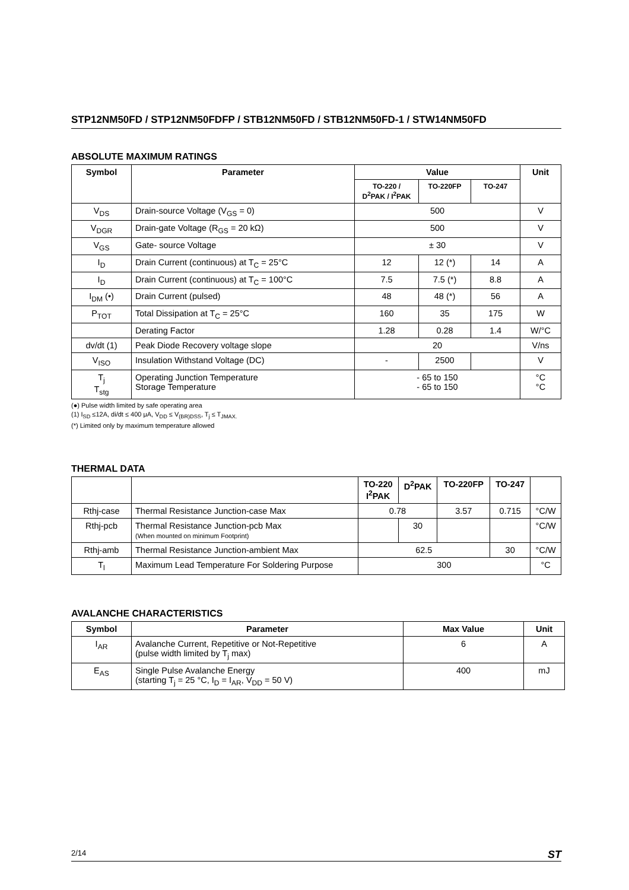STP12NM50FD / STP12NM50FDFP / STB12NM50FD / STB12NM50FD-1 / STW14NM50FD
ABSOLUTE MAXIMUM RATINGS
| Symbol | Parameter | Value | | | Unit |
| --- | --- | --- | --- | --- | --- |
| | | TO-220 / D<sup>2</sup>PAK / I<sup>2</sup>PAK | TO-220FP | TO-247 | |
| V<sub>DS</sub> | Drain-source Voltage (V<sub>GS</sub> = 0) | 500 | | | V |
| V<sub>DGR</sub> | Drain-gate Voltage (R<sub>GS</sub> = 20 kΩ) | 500 | | | V |
| V<sub>GS</sub> | Gate- source Voltage | ± 30 | | | V |
| I<sub>D</sub> | Drain Current (continuous) at T<sub>C</sub> = 25°C | 12 | 12 (*) | 14 | A |
| I<sub>D</sub> | Drain Current (continuous) at T<sub>C</sub> = 100°C | 7.5 | 7.5 (*) | 8.8 | A |
| I<sub>DM</sub> (•) | Drain Current (pulsed) | 48 | 48 (*) | 56 | A |
| P<sub>TOT</sub> | Total Dissipation at T<sub>C</sub> = 25°C | 160 | 35 | 175 | W |
| | Derating Factor | 1.28 | 0.28 | 1.4 | W/°C |
| dv/dt (1) | Peak Diode Recovery voltage slope | 20 | | | V/ns |
| V<sub>ISO</sub> | Insulation Withstand Voltage (DC) | - | 2500 | | V |
| T<sub>j</sub> T<sub>stg</sub> | Operating Junction Temperature Storage Temperature | - 65 to 150 - 65 to 150 | | | °C °C |
(●) Pulse width limited by safe operating area
(1) I<sub>SD</sub> ≤12A, di/dt ≤ 400 μA, V<sub>DD</sub> ≤ V<sub>(BR)DSS</sub>, T<sub>j</sub> ≤ T<sub>JMAX.</sub>
(*) Limited only by maximum temperature allowed
THERMAL DATA
| | | TO-220 I<sup>2</sup>PAK | D<sup>2</sup>PAK | TO-220FP | TO-247 | |
| --- | --- | --- | --- | --- | --- | --- |
| Rthj-case | Thermal Resistance Junction-case Max | 0.78 | | 3.57 | 0.715 | °C/W |
| Rthj-pcb | Thermal Resistance Junction-pcb Max (When mounted on minimum Footprint) | | 30 | | | °C/W |
| Rthj-amb | Thermal Resistance Junction-ambient Max | 62.5 | | | 30 | °C/W |
| T<sub>l</sub> | Maximum Lead Temperature For Soldering Purpose | 300 | | | | °C |
AVALANCHE CHARACTERISTICS
| Symbol | Parameter | Max Value | Unit |
| --- | --- | --- | --- |
| I<sub>AR</sub> | Avalanche Current, Repetitive or Not-Repetitive (pulse width limited by T<sub>j</sub> max) | 6 | A |
| E<sub>AS</sub> | Single Pulse Avalanche Energy (starting T<sub>j</sub> = 25 °C, I<sub>D</sub> = I<sub>AR</sub>, V<sub>DD</sub> = 50 V) | 400 | mJ |
2/14 ST